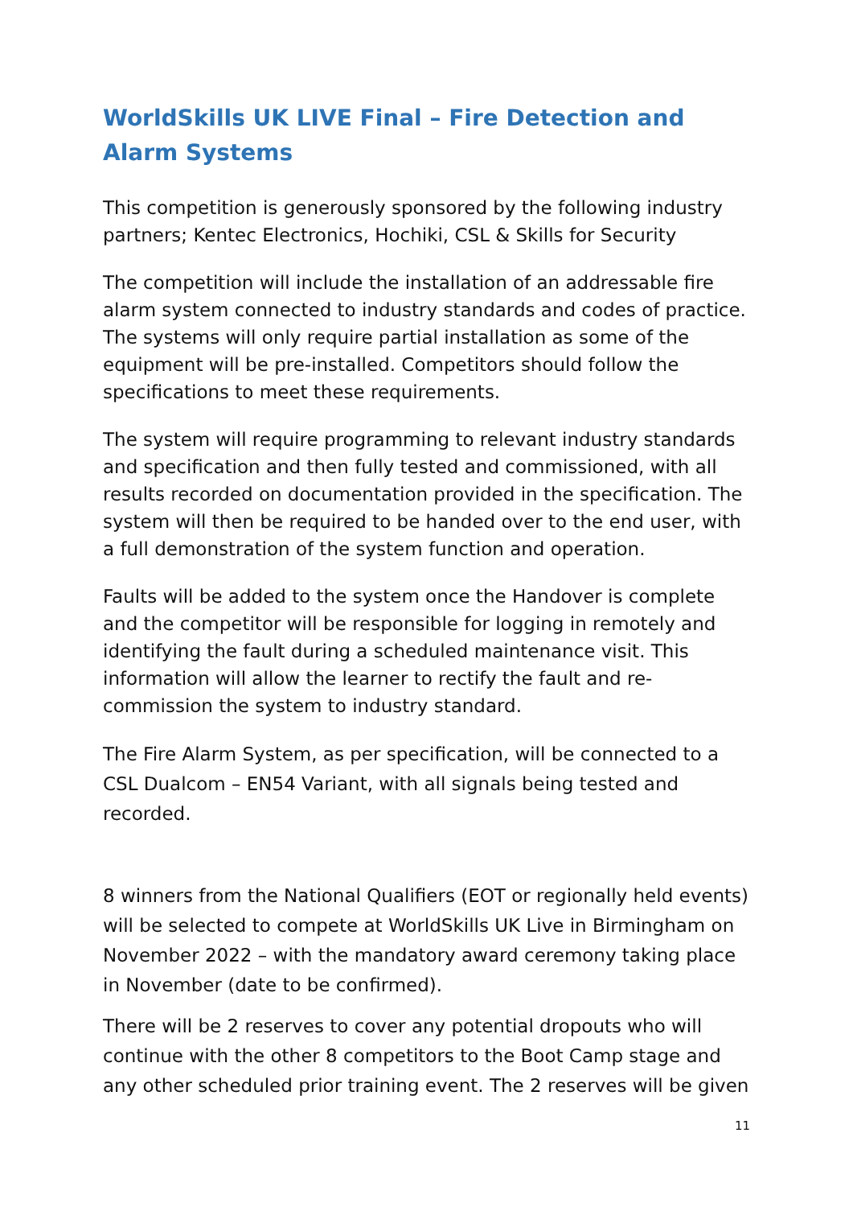WorldSkills UK LIVE Final – Fire Detection and Alarm Systems
This competition is generously sponsored by the following industry partners; Kentec Electronics, Hochiki, CSL & Skills for Security
The competition will include the installation of an addressable fire alarm system connected to industry standards and codes of practice. The systems will only require partial installation as some of the equipment will be pre-installed. Competitors should follow the specifications to meet these requirements.
The system will require programming to relevant industry standards and specification and then fully tested and commissioned, with all results recorded on documentation provided in the specification. The system will then be required to be handed over to the end user, with a full demonstration of the system function and operation.
Faults will be added to the system once the Handover is complete and the competitor will be responsible for logging in remotely and identifying the fault during a scheduled maintenance visit. This information will allow the learner to rectify the fault and re-commission the system to industry standard.
The Fire Alarm System, as per specification, will be connected to a CSL Dualcom – EN54 Variant, with all signals being tested and recorded.
8 winners from the National Qualifiers (EOT or regionally held events) will be selected to compete at WorldSkills UK Live in Birmingham on November 2022 – with the mandatory award ceremony taking place in November (date to be confirmed).
There will be 2 reserves to cover any potential dropouts who will continue with the other 8 competitors to the Boot Camp stage and any other scheduled prior training event. The 2 reserves will be given
11